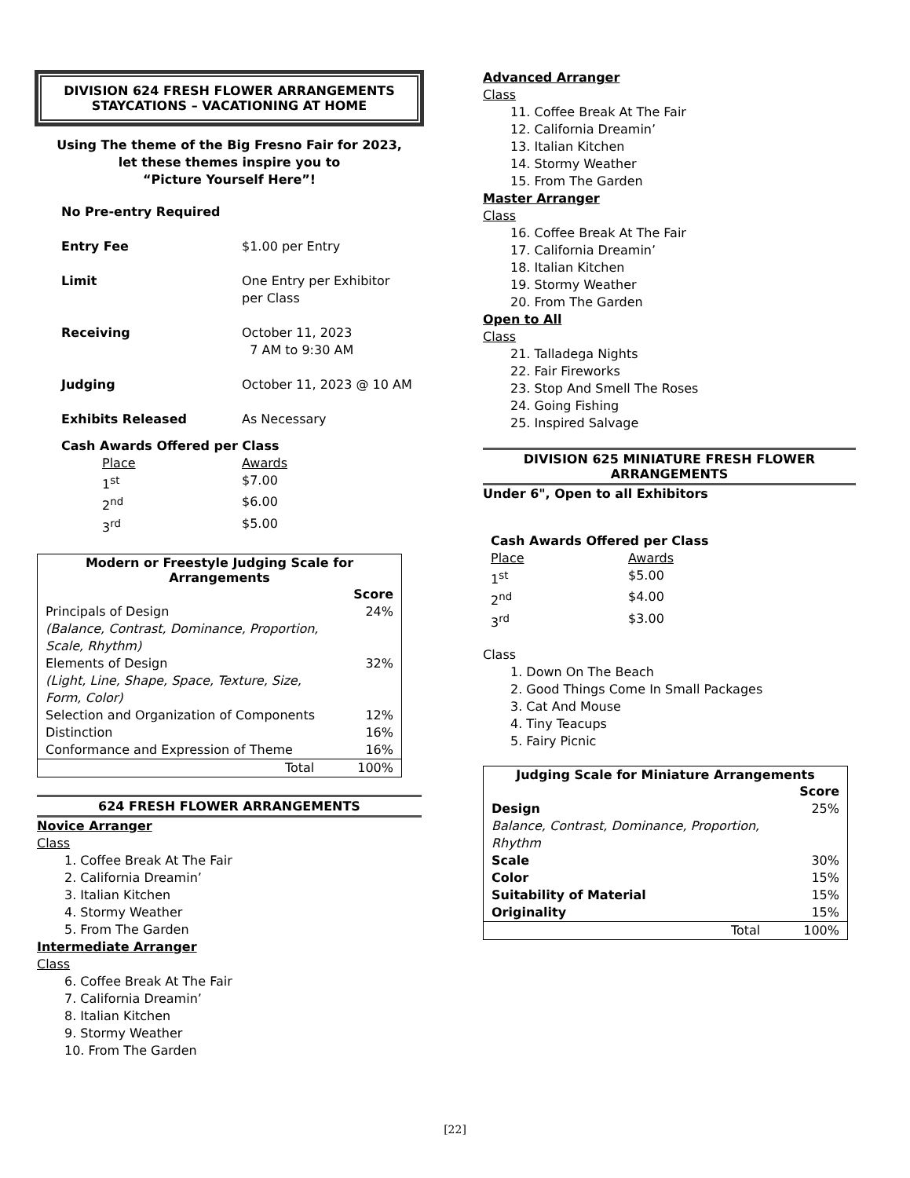DIVISION 624 FRESH FLOWER ARRANGEMENTS
STAYCATIONS – VACATIONING AT HOME
Using The theme of the Big Fresno Fair for 2023,
let these themes inspire you to
“Picture Yourself Here”!
| No Pre-entry Required | |
| Entry Fee | $1.00 per Entry |
| Limit | One Entry per Exhibitor per Class |
| Receiving | October 11, 2023 7 AM to 9:30 AM |
| Judging | October 11, 2023 @ 10 AM |
| Exhibits Released | As Necessary |
| Cash Awards Offered per Class | |
| Place | Awards |
| 1<sup>st</sup> | $7.00 |
| 2<sup>nd</sup> | $6.00 |
| 3<sup>rd</sup> | $5.00 |
| Modern or Freestyle Judging Scale for Arrangements | |
| --- | --- |
| | Score |
| Principals of Design (Balance, Contrast, Dominance, Proportion, Scale, Rhythm) | 24% |
| Elements of Design (Light, Line, Shape, Space, Texture, Size, Form, Color) | 32% |
| Selection and Organization of Components | 12% |
| Distinction | 16% |
| Conformance and Expression of Theme | 16% |
| Total | 100% |
624 FRESH FLOWER ARRANGEMENTS
Novice Arranger
Class
1. Coffee Break At The Fair
2. California Dreamin’
3. Italian Kitchen
4. Stormy Weather
5. From The Garden
Intermediate Arranger
Class
6. Coffee Break At The Fair
7. California Dreamin’
8. Italian Kitchen
9. Stormy Weather
10. From The Garden
Advanced Arranger
Class
11. Coffee Break At The Fair
12. California Dreamin’
13. Italian Kitchen
14. Stormy Weather
15. From The Garden
Master Arranger
Class
16. Coffee Break At The Fair
17. California Dreamin’
18. Italian Kitchen
19. Stormy Weather
20. From The Garden
Open to All
Class
21. Talladega Nights
22. Fair Fireworks
23. Stop And Smell The Roses
24. Going Fishing
25. Inspired Salvage
DIVISION 625 MINIATURE FRESH FLOWER ARRANGEMENTS
Under 6", Open to all Exhibitors
| Cash Awards Offered per Class | |
| Place | Awards |
| 1<sup>st</sup> | $5.00 |
| 2<sup>nd</sup> | $4.00 |
| 3<sup>rd</sup> | $3.00 |
Class
1. Down On The Beach
2. Good Things Come In Small Packages
3. Cat And Mouse
4. Tiny Teacups
5. Fairy Picnic
| Judging Scale for Miniature Arrangements | |
| --- | --- |
| | Score |
| Design Balance, Contrast, Dominance, Proportion, Rhythm | 25% |
| Scale | 30% |
| Color | 15% |
| Suitability of Material | 15% |
| Originality | 15% |
| Total | 100% |
[22]